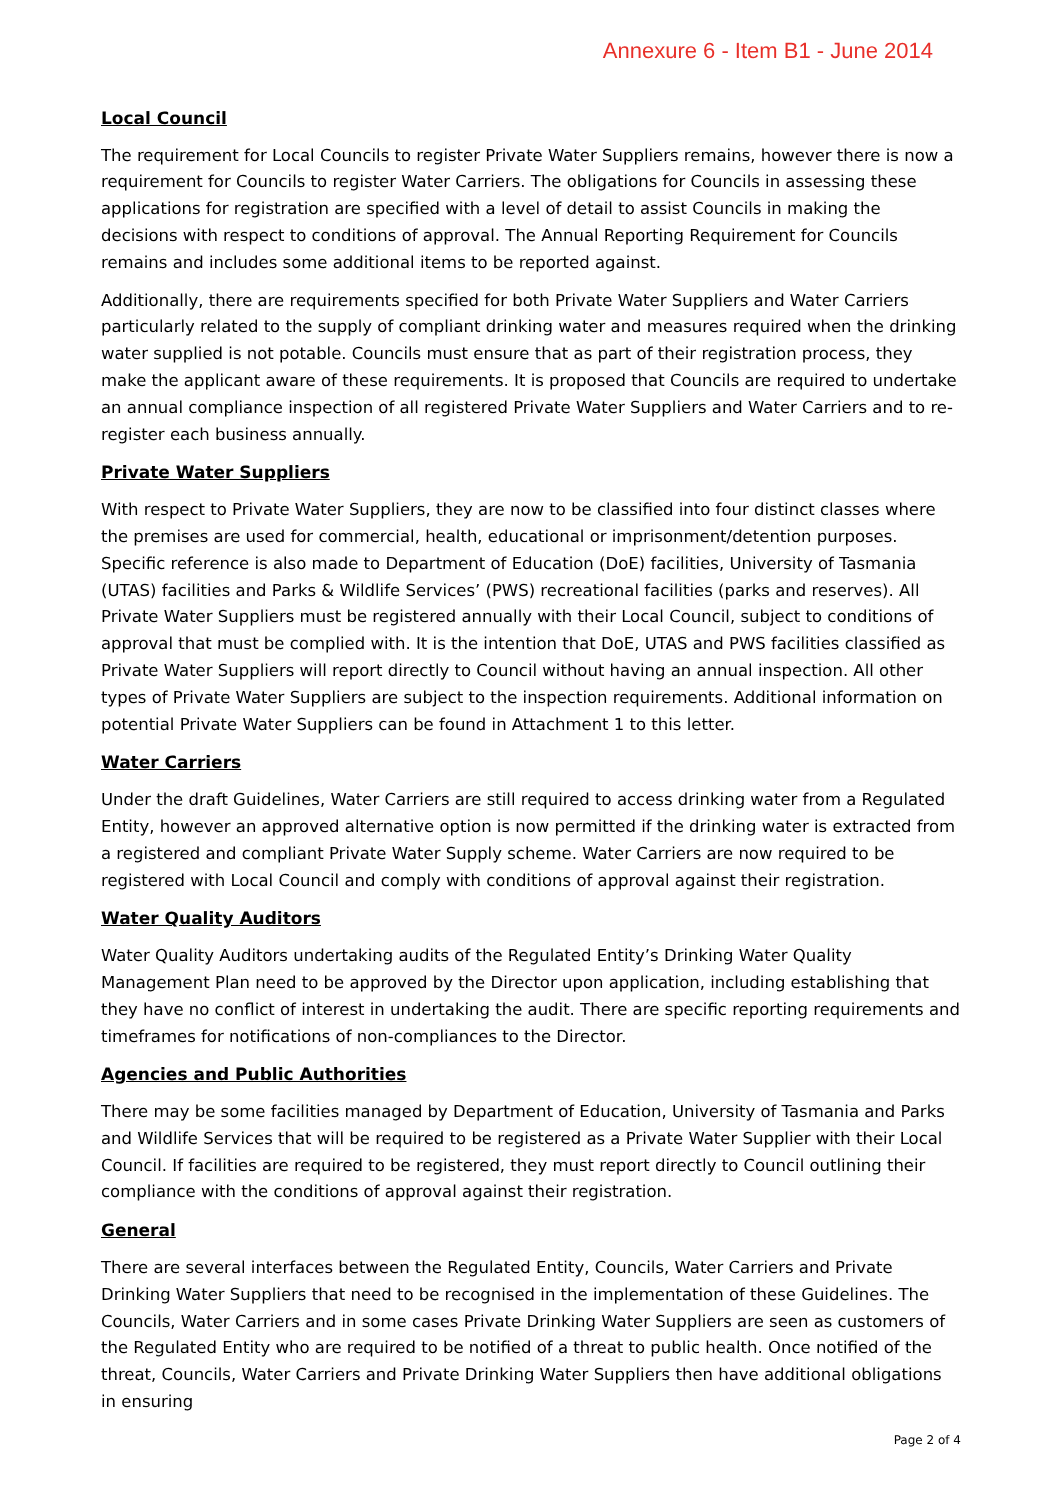Annexure 6 - Item B1 - June 2014
Local Council
The requirement for Local Councils to register Private Water Suppliers remains, however there is now a requirement for Councils to register Water Carriers. The obligations for Councils in assessing these applications for registration are specified with a level of detail to assist Councils in making the decisions with respect to conditions of approval. The Annual Reporting Requirement for Councils remains and includes some additional items to be reported against.
Additionally, there are requirements specified for both Private Water Suppliers and Water Carriers particularly related to the supply of compliant drinking water and measures required when the drinking water supplied is not potable. Councils must ensure that as part of their registration process, they make the applicant aware of these requirements. It is proposed that Councils are required to undertake an annual compliance inspection of all registered Private Water Suppliers and Water Carriers and to re-register each business annually.
Private Water Suppliers
With respect to Private Water Suppliers, they are now to be classified into four distinct classes where the premises are used for commercial, health, educational or imprisonment/detention purposes. Specific reference is also made to Department of Education (DoE) facilities, University of Tasmania (UTAS) facilities and Parks & Wildlife Services’ (PWS) recreational facilities (parks and reserves). All Private Water Suppliers must be registered annually with their Local Council, subject to conditions of approval that must be complied with. It is the intention that DoE, UTAS and PWS facilities classified as Private Water Suppliers will report directly to Council without having an annual inspection. All other types of Private Water Suppliers are subject to the inspection requirements. Additional information on potential Private Water Suppliers can be found in Attachment 1 to this letter.
Water Carriers
Under the draft Guidelines, Water Carriers are still required to access drinking water from a Regulated Entity, however an approved alternative option is now permitted if the drinking water is extracted from a registered and compliant Private Water Supply scheme. Water Carriers are now required to be registered with Local Council and comply with conditions of approval against their registration.
Water Quality Auditors
Water Quality Auditors undertaking audits of the Regulated Entity’s Drinking Water Quality Management Plan need to be approved by the Director upon application, including establishing that they have no conflict of interest in undertaking the audit. There are specific reporting requirements and timeframes for notifications of non-compliances to the Director.
Agencies and Public Authorities
There may be some facilities managed by Department of Education, University of Tasmania and Parks and Wildlife Services that will be required to be registered as a Private Water Supplier with their Local Council. If facilities are required to be registered, they must report directly to Council outlining their compliance with the conditions of approval against their registration.
General
There are several interfaces between the Regulated Entity, Councils, Water Carriers and Private Drinking Water Suppliers that need to be recognised in the implementation of these Guidelines. The Councils, Water Carriers and in some cases Private Drinking Water Suppliers are seen as customers of the Regulated Entity who are required to be notified of a threat to public health. Once notified of the threat, Councils, Water Carriers and Private Drinking Water Suppliers then have additional obligations in ensuring
Page 2 of 4